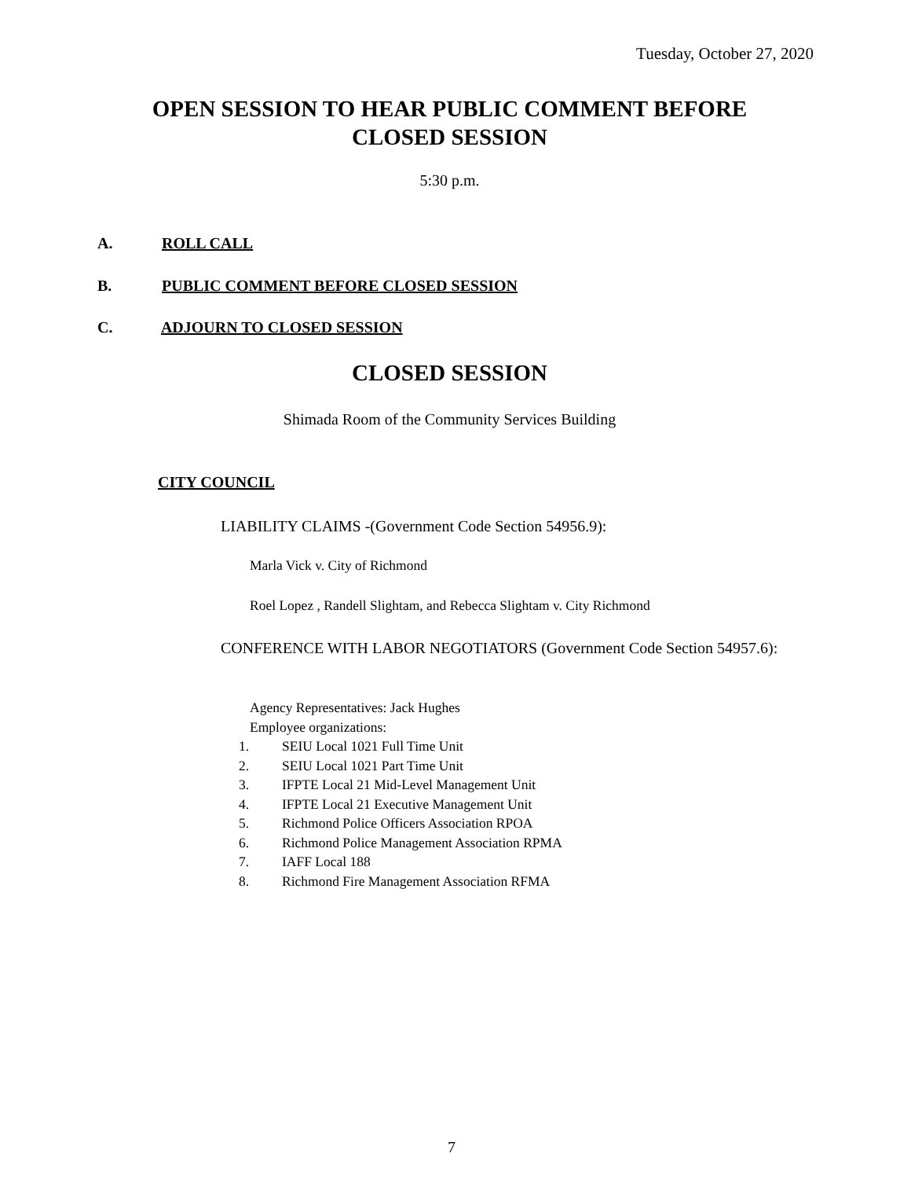Tuesday, October 27, 2020
OPEN SESSION TO HEAR PUBLIC COMMENT BEFORE
CLOSED SESSION
5:30 p.m.
A. ROLL CALL
B. PUBLIC COMMENT BEFORE CLOSED SESSION
C. ADJOURN TO CLOSED SESSION
CLOSED SESSION
Shimada Room of the Community Services Building
CITY COUNCIL
LIABILITY CLAIMS -(Government Code Section 54956.9):
Marla Vick v. City of Richmond
Roel Lopez , Randell Slightam, and Rebecca Slightam v. City Richmond
CONFERENCE WITH LABOR NEGOTIATORS (Government Code Section 54957.6):
Agency Representatives: Jack Hughes
Employee organizations:
1. SEIU Local 1021 Full Time Unit
2. SEIU Local 1021 Part Time Unit
3. IFPTE Local 21 Mid-Level Management Unit
4. IFPTE Local 21 Executive Management Unit
5. Richmond Police Officers Association RPOA
6. Richmond Police Management Association RPMA
7. IAFF Local 188
8. Richmond Fire Management Association RFMA
7